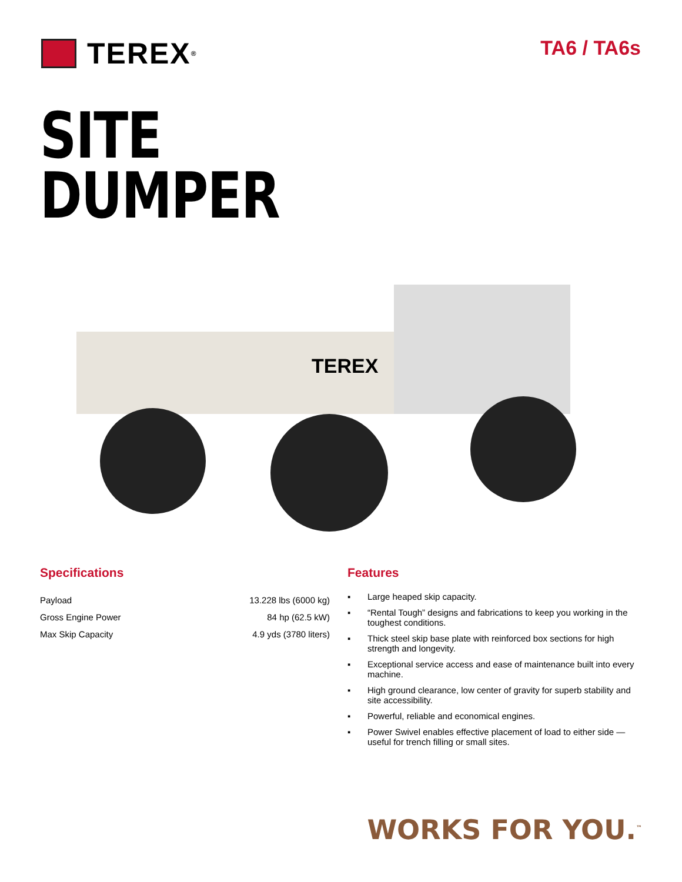TEREX<sup>®</sup>
TA6 / TA6s
SITE
DUMPER
TEREX
Specifications
| Payload | 13.228 lbs (6000 kg) |
| Gross Engine Power | 84 hp (62.5 kW) |
| Max Skip Capacity | 4.9 yds (3780 liters) |
Features
▪ Large heaped skip capacity.
▪ “Rental Tough” designs and fabrications to keep you working in the toughest conditions.
▪ Thick steel skip base plate with reinforced box sections for high strength and longevity.
▪ Exceptional service access and ease of maintenance built into every machine.
▪ High ground clearance, low center of gravity for superb stability and site accessibility.
▪ Powerful, reliable and economical engines.
▪ Power Swivel enables effective placement of load to either side — useful for trench filling or small sites.
WORKS FOR YOU.<sup>™</sup>